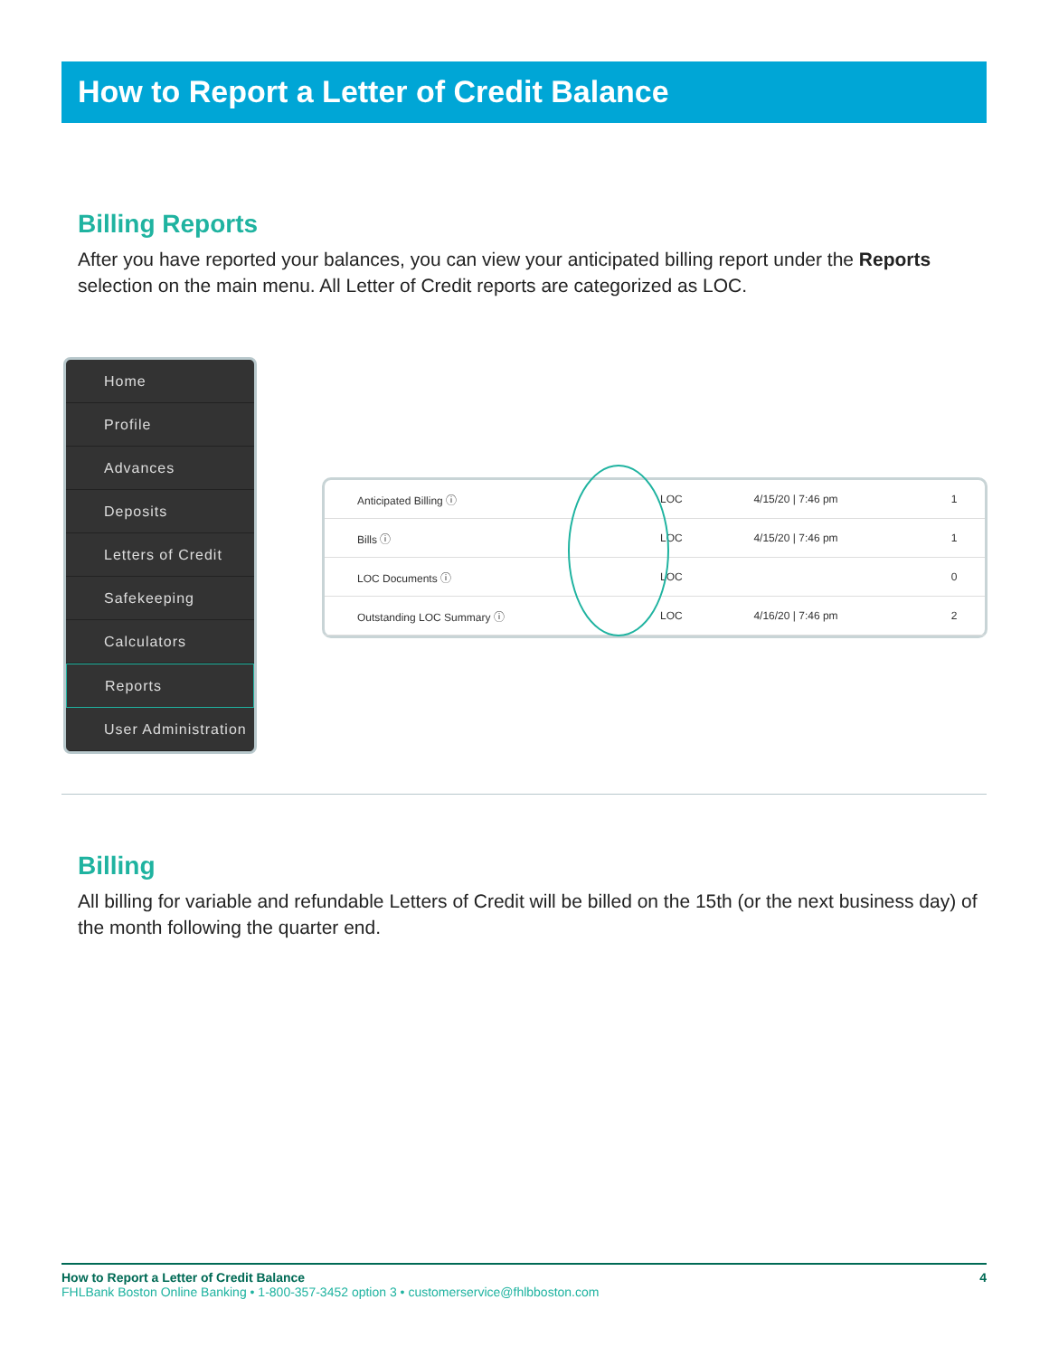How to Report a Letter of Credit Balance
Billing Reports
After you have reported your balances, you can view your anticipated billing report under the Reports selection on the main menu. All Letter of Credit reports are categorized as LOC.
Home
Profile
Advances
Deposits
Letters of Credit
Safekeeping
Calculators
Reports
User Administration
| Anticipated Billing ⓘ | LOC | 4/15/20 / 7:46 pm | 1 |
| Bills ⓘ | LOC | 4/15/20 / 7:46 pm | 1 |
| LOC Documents ⓘ | LOC | | 0 |
| Outstanding LOC Summary ⓘ | LOC | 4/16/20 / 7:46 pm | 2 |
Billing
All billing for variable and refundable Letters of Credit will be billed on the 15th (or the next business day) of the month following the quarter end.
How to Report a Letter of Credit Balance 4
FHLBank Boston Online Banking • 1-800-357-3452 option 3 • customerservice@fhlbboston.com